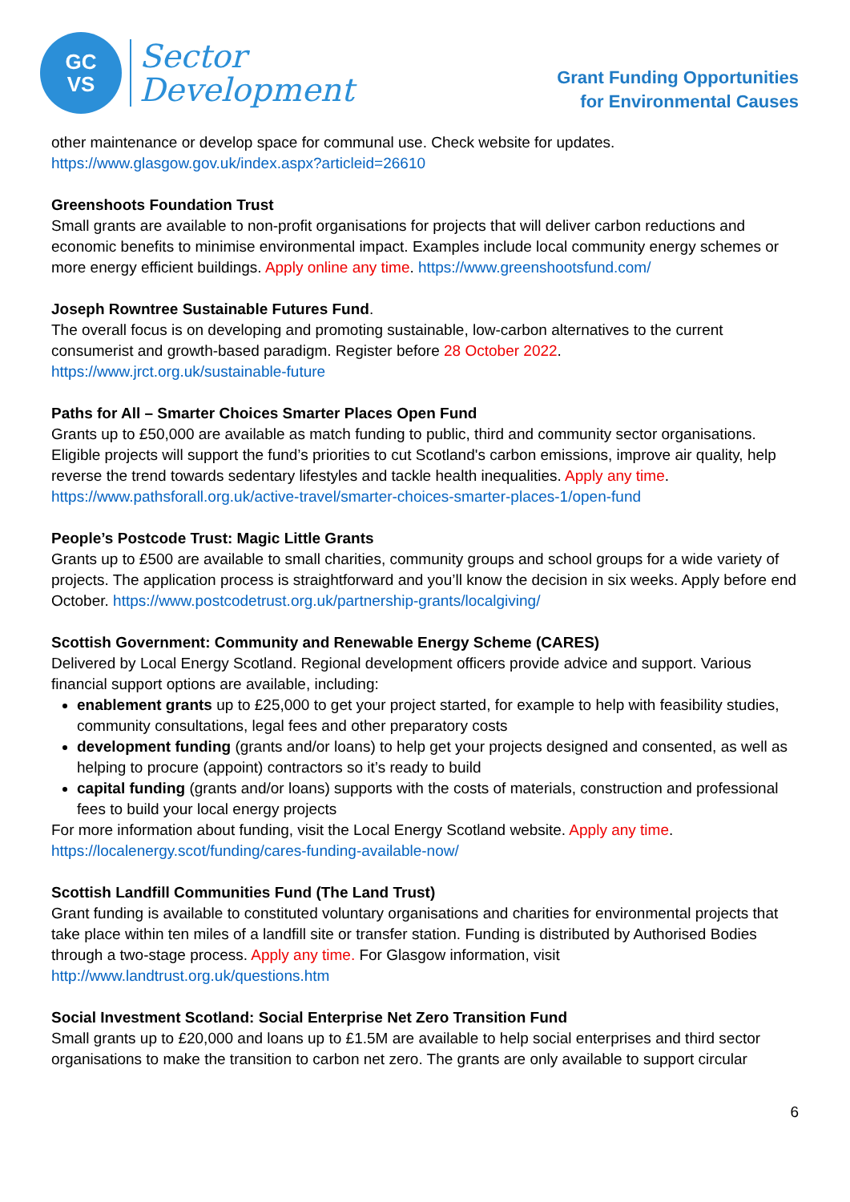GC
VS
Sector
Development
Grant Funding Opportunities
for Environmental Causes
other maintenance or develop space for communal use. Check website for updates.
https://www.glasgow.gov.uk/index.aspx?articleid=26610
Greenshoots Foundation Trust
Small grants are available to non-profit organisations for projects that will deliver carbon reductions and economic benefits to minimise environmental impact. Examples include local community energy schemes or more energy efficient buildings. Apply online any time. https://www.greenshootsfund.com/
Joseph Rowntree Sustainable Futures Fund.
The overall focus is on developing and promoting sustainable, low-carbon alternatives to the current consumerist and growth-based paradigm. Register before 28 October 2022.
https://www.jrct.org.uk/sustainable-future
Paths for All – Smarter Choices Smarter Places Open Fund
Grants up to £50,000 are available as match funding to public, third and community sector organisations. Eligible projects will support the fund’s priorities to cut Scotland's carbon emissions, improve air quality, help reverse the trend towards sedentary lifestyles and tackle health inequalities. Apply any time.
https://www.pathsforall.org.uk/active-travel/smarter-choices-smarter-places-1/open-fund
People’s Postcode Trust: Magic Little Grants
Grants up to £500 are available to small charities, community groups and school groups for a wide variety of projects. The application process is straightforward and you’ll know the decision in six weeks. Apply before end October. https://www.postcodetrust.org.uk/partnership-grants/localgiving/
Scottish Government: Community and Renewable Energy Scheme (CARES)
Delivered by Local Energy Scotland. Regional development officers provide advice and support. Various financial support options are available, including:
enablement grants up to £25,000 to get your project started, for example to help with feasibility studies, community consultations, legal fees and other preparatory costs
development funding (grants and/or loans) to help get your projects designed and consented, as well as helping to procure (appoint) contractors so it’s ready to build
capital funding (grants and/or loans) supports with the costs of materials, construction and professional fees to build your local energy projects
For more information about funding, visit the Local Energy Scotland website. Apply any time.
https://localenergy.scot/funding/cares-funding-available-now/
Scottish Landfill Communities Fund (The Land Trust)
Grant funding is available to constituted voluntary organisations and charities for environmental projects that take place within ten miles of a landfill site or transfer station. Funding is distributed by Authorised Bodies through a two-stage process. Apply any time. For Glasgow information, visit
http://www.landtrust.org.uk/questions.htm
Social Investment Scotland: Social Enterprise Net Zero Transition Fund
Small grants up to £20,000 and loans up to £1.5M are available to help social enterprises and third sector organisations to make the transition to carbon net zero. The grants are only available to support circular
6